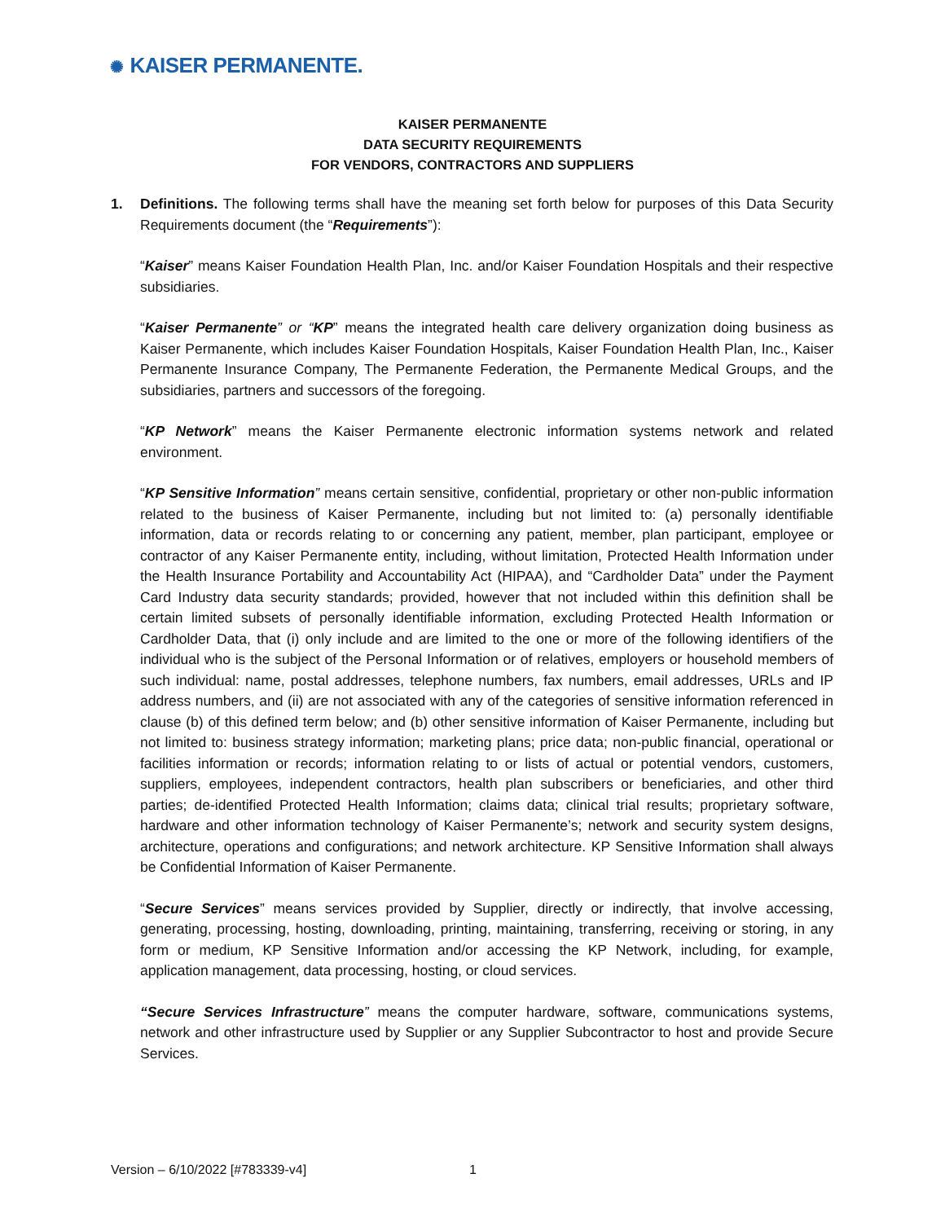✺ KAISER PERMANENTE.
KAISER PERMANENTE
DATA SECURITY REQUIREMENTS
FOR VENDORS, CONTRACTORS AND SUPPLIERS
1. Definitions. The following terms shall have the meaning set forth below for purposes of this Data Security Requirements document (the “Requirements”):
“Kaiser” means Kaiser Foundation Health Plan, Inc. and/or Kaiser Foundation Hospitals and their respective subsidiaries.
“Kaiser Permanente” or “KP” means the integrated health care delivery organization doing business as Kaiser Permanente, which includes Kaiser Foundation Hospitals, Kaiser Foundation Health Plan, Inc., Kaiser Permanente Insurance Company, The Permanente Federation, the Permanente Medical Groups, and the subsidiaries, partners and successors of the foregoing.
“KP Network” means the Kaiser Permanente electronic information systems network and related environment.
“KP Sensitive Information” means certain sensitive, confidential, proprietary or other non-public information related to the business of Kaiser Permanente, including but not limited to: (a) personally identifiable information, data or records relating to or concerning any patient, member, plan participant, employee or contractor of any Kaiser Permanente entity, including, without limitation, Protected Health Information under the Health Insurance Portability and Accountability Act (HIPAA), and “Cardholder Data” under the Payment Card Industry data security standards; provided, however that not included within this definition shall be certain limited subsets of personally identifiable information, excluding Protected Health Information or Cardholder Data, that (i) only include and are limited to the one or more of the following identifiers of the individual who is the subject of the Personal Information or of relatives, employers or household members of such individual: name, postal addresses, telephone numbers, fax numbers, email addresses, URLs and IP address numbers, and (ii) are not associated with any of the categories of sensitive information referenced in clause (b) of this defined term below; and (b) other sensitive information of Kaiser Permanente, including but not limited to: business strategy information; marketing plans; price data; non-public financial, operational or facilities information or records; information relating to or lists of actual or potential vendors, customers, suppliers, employees, independent contractors, health plan subscribers or beneficiaries, and other third parties; de-identified Protected Health Information; claims data; clinical trial results; proprietary software, hardware and other information technology of Kaiser Permanente’s; network and security system designs, architecture, operations and configurations; and network architecture. KP Sensitive Information shall always be Confidential Information of Kaiser Permanente.
“Secure Services” means services provided by Supplier, directly or indirectly, that involve accessing, generating, processing, hosting, downloading, printing, maintaining, transferring, receiving or storing, in any form or medium, KP Sensitive Information and/or accessing the KP Network, including, for example, application management, data processing, hosting, or cloud services.
“Secure Services Infrastructure” means the computer hardware, software, communications systems, network and other infrastructure used by Supplier or any Supplier Subcontractor to host and provide Secure Services.
Version – 6/10/2022 [#783339-v4]
1